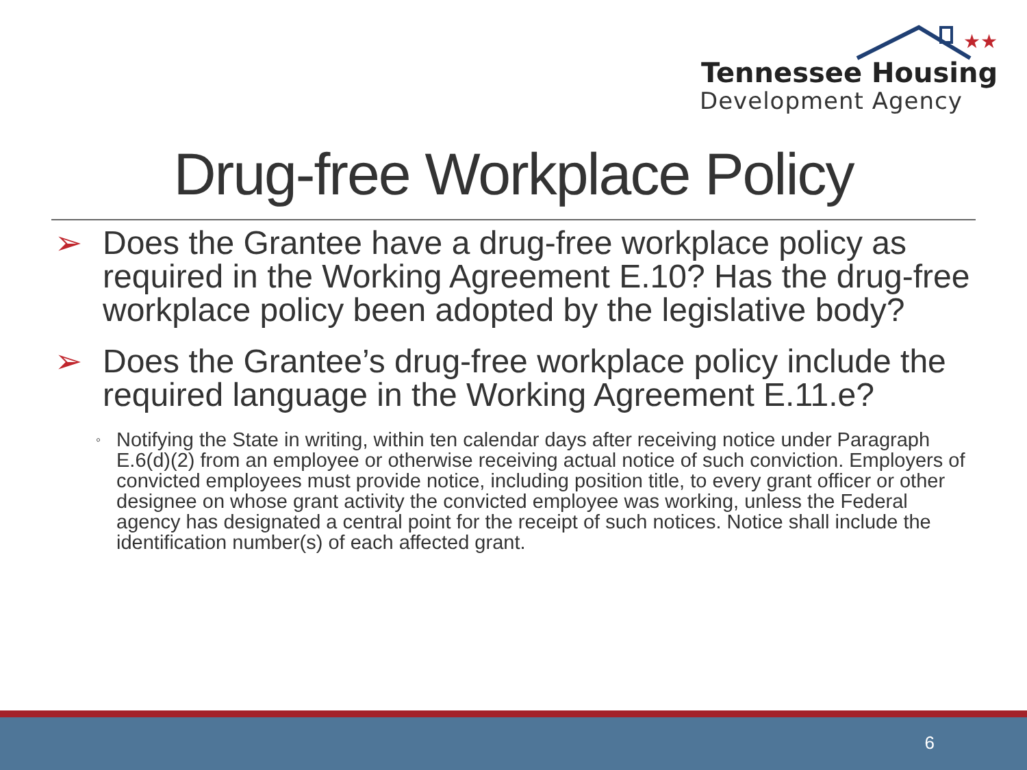★★
Tennessee Housing
Development Agency
Drug-free Workplace Policy
➢ Does the Grantee have a drug-free workplace policy as required in the Working Agreement E.10? Has the drug-free workplace policy been adopted by the legislative body?
➢ Does the Grantee’s drug-free workplace policy include the required language in the Working Agreement E.11.e?
◦ Notifying the State in writing, within ten calendar days after receiving notice under Paragraph E.6(d)(2) from an employee or otherwise receiving actual notice of such conviction. Employers of convicted employees must provide notice, including position title, to every grant officer or other designee on whose grant activity the convicted employee was working, unless the Federal agency has designated a central point for the receipt of such notices. Notice shall include the identification number(s) of each affected grant.
6